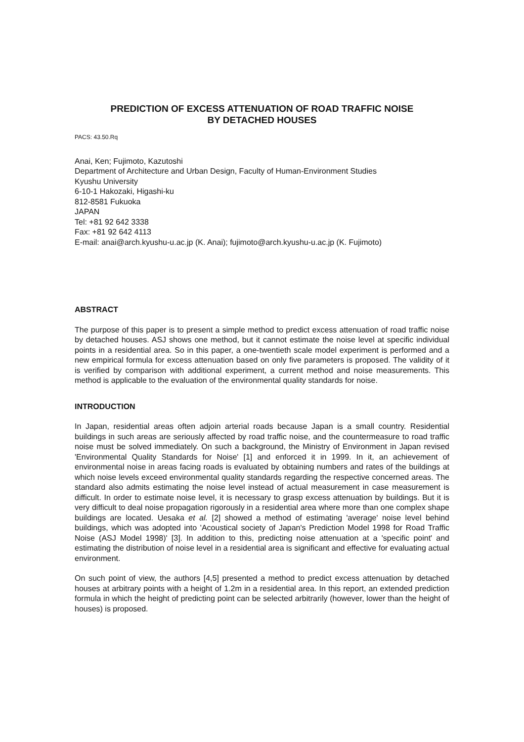PREDICTION OF EXCESS ATTENUATION OF ROAD TRAFFIC NOISE
BY DETACHED HOUSES
PACS: 43.50.Rq
Anai, Ken; Fujimoto, Kazutoshi
Department of Architecture and Urban Design, Faculty of Human-Environment Studies
Kyushu University
6-10-1 Hakozaki, Higashi-ku
812-8581 Fukuoka
JAPAN
Tel: +81 92 642 3338
Fax: +81 92 642 4113
E-mail: anai@arch.kyushu-u.ac.jp (K. Anai); fujimoto@arch.kyushu-u.ac.jp (K. Fujimoto)
ABSTRACT
The purpose of this paper is to present a simple method to predict excess attenuation of road traffic noise by detached houses. ASJ shows one method, but it cannot estimate the noise level at specific individual points in a residential area. So in this paper, a one-twentieth scale model experiment is performed and a new empirical formula for excess attenuation based on only five parameters is proposed. The validity of it is verified by comparison with additional experiment, a current method and noise measurements. This method is applicable to the evaluation of the environmental quality standards for noise.
INTRODUCTION
In Japan, residential areas often adjoin arterial roads because Japan is a small country. Residential buildings in such areas are seriously affected by road traffic noise, and the countermeasure to road traffic noise must be solved immediately. On such a background, the Ministry of Environment in Japan revised 'Environmental Quality Standards for Noise' [1] and enforced it in 1999. In it, an achievement of environmental noise in areas facing roads is evaluated by obtaining numbers and rates of the buildings at which noise levels exceed environmental quality standards regarding the respective concerned areas. The standard also admits estimating the noise level instead of actual measurement in case measurement is difficult. In order to estimate noise level, it is necessary to grasp excess attenuation by buildings. But it is very difficult to deal noise propagation rigorously in a residential area where more than one complex shape buildings are located. Uesaka et al. [2] showed a method of estimating 'average' noise level behind buildings, which was adopted into 'Acoustical society of Japan's Prediction Model 1998 for Road Traffic Noise (ASJ Model 1998)' [3]. In addition to this, predicting noise attenuation at a 'specific point' and estimating the distribution of noise level in a residential area is significant and effective for evaluating actual environment.
On such point of view, the authors [4,5] presented a method to predict excess attenuation by detached houses at arbitrary points with a height of 1.2m in a residential area. In this report, an extended prediction formula in which the height of predicting point can be selected arbitrarily (however, lower than the height of houses) is proposed.